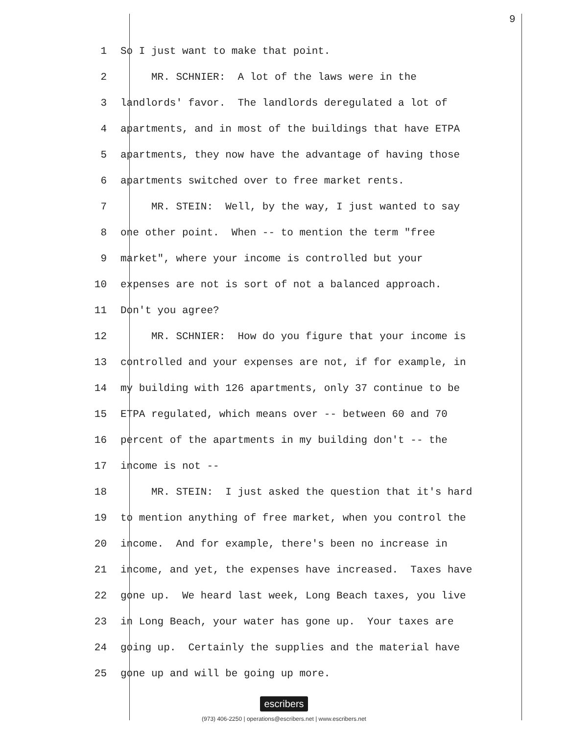9
1 So I just want to make that point.
2 MR. SCHNIER: A lot of the laws were in the
3 landlords' favor. The landlords deregulated a lot of
4 apartments, and in most of the buildings that have ETPA
5 apartments, they now have the advantage of having those
6 apartments switched over to free market rents.
7 MR. STEIN: Well, by the way, I just wanted to say
8 one other point. When -- to mention the term "free
9 market", where your income is controlled but your
10 expenses are not is sort of not a balanced approach.
11 Don't you agree?
12 MR. SCHNIER: How do you figure that your income is
13 controlled and your expenses are not, if for example, in
14 my building with 126 apartments, only 37 continue to be
15 ETPA regulated, which means over -- between 60 and 70
16 percent of the apartments in my building don't -- the
17 income is not --
18 MR. STEIN: I just asked the question that it's hard
19 to mention anything of free market, when you control the
20 income. And for example, there's been no increase in
21 income, and yet, the expenses have increased. Taxes have
22 gone up. We heard last week, Long Beach taxes, you live
23 in Long Beach, your water has gone up. Your taxes are
24 going up. Certainly the supplies and the material have
25 gone up and will be going up more.
escribers
(973) 406-2250 | operations@escribers.net | www.escribers.net